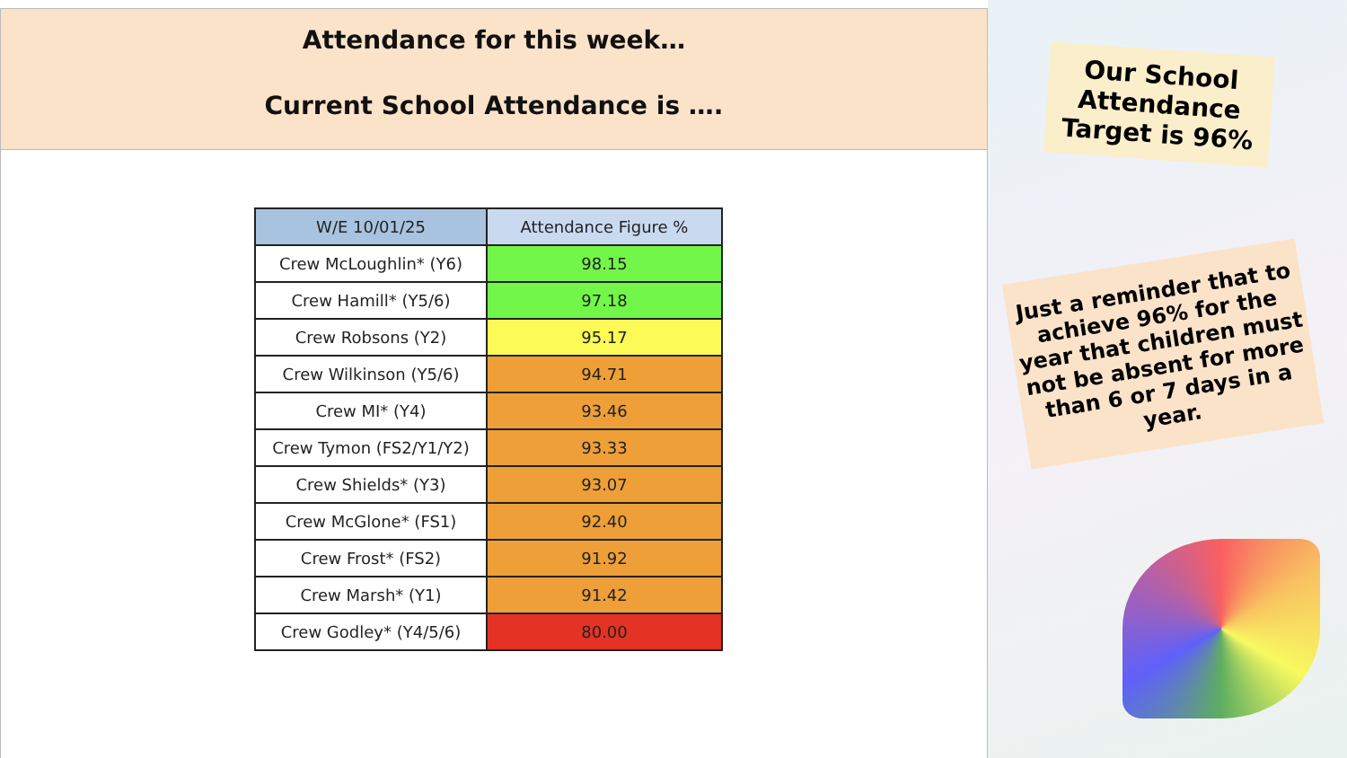Attendance for this week…
Current School Attendance is ….
| W/E 10/01/25 | Attendance Figure % |
| --- | --- |
| Crew McLoughlin* (Y6) | 98.15 |
| Crew Hamill* (Y5/6) | 97.18 |
| Crew Robsons (Y2) | 95.17 |
| Crew Wilkinson (Y5/6) | 94.71 |
| Crew MI* (Y4) | 93.46 |
| Crew Tymon (FS2/Y1/Y2) | 93.33 |
| Crew Shields* (Y3) | 93.07 |
| Crew McGlone* (FS1) | 92.40 |
| Crew Frost* (FS2) | 91.92 |
| Crew Marsh* (Y1) | 91.42 |
| Crew Godley* (Y4/5/6) | 80.00 |
Our School Attendance Target is 96%
Just a reminder that to achieve 96% for the year that children must not be absent for more than 6 or 7 days in a year.